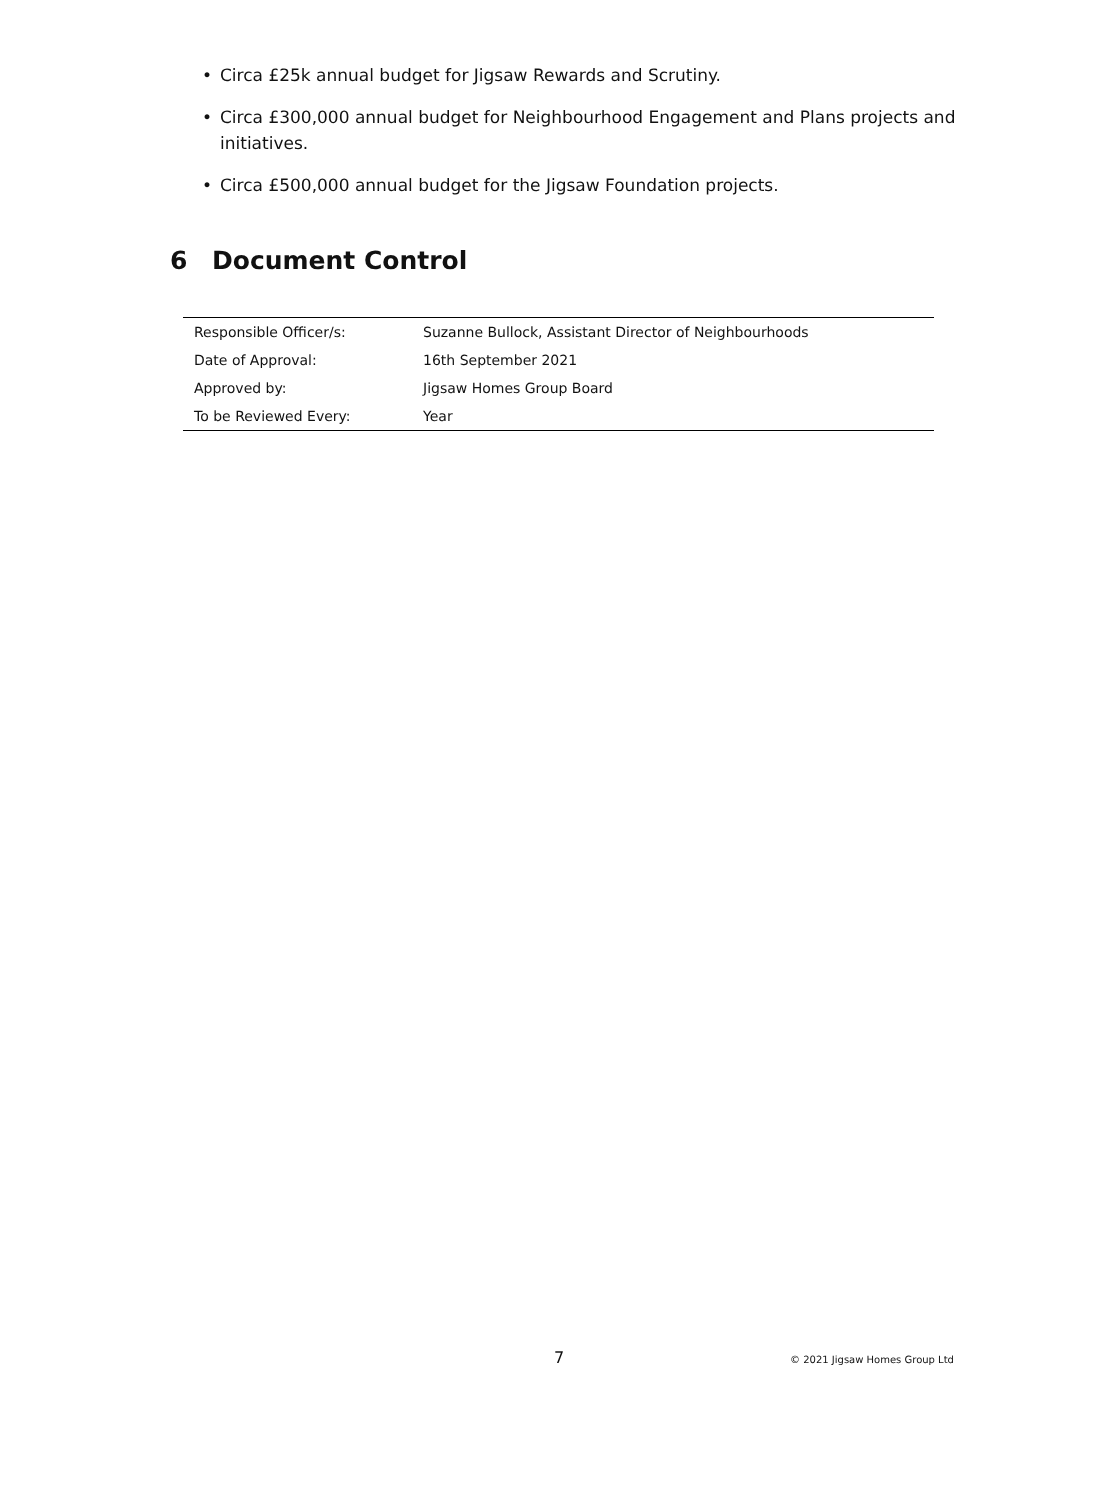• Circa £25k annual budget for Jigsaw Rewards and Scrutiny.
• Circa £300,000 annual budget for Neighbourhood Engagement and Plans projects and initiatives.
• Circa £500,000 annual budget for the Jigsaw Foundation projects.
6 Document Control
| Responsible Officer/s: | Suzanne Bullock, Assistant Director of Neighbourhoods |
| Date of Approval: | 16th September 2021 |
| Approved by: | Jigsaw Homes Group Board |
| To be Reviewed Every: | Year |
7 © 2021 Jigsaw Homes Group Ltd